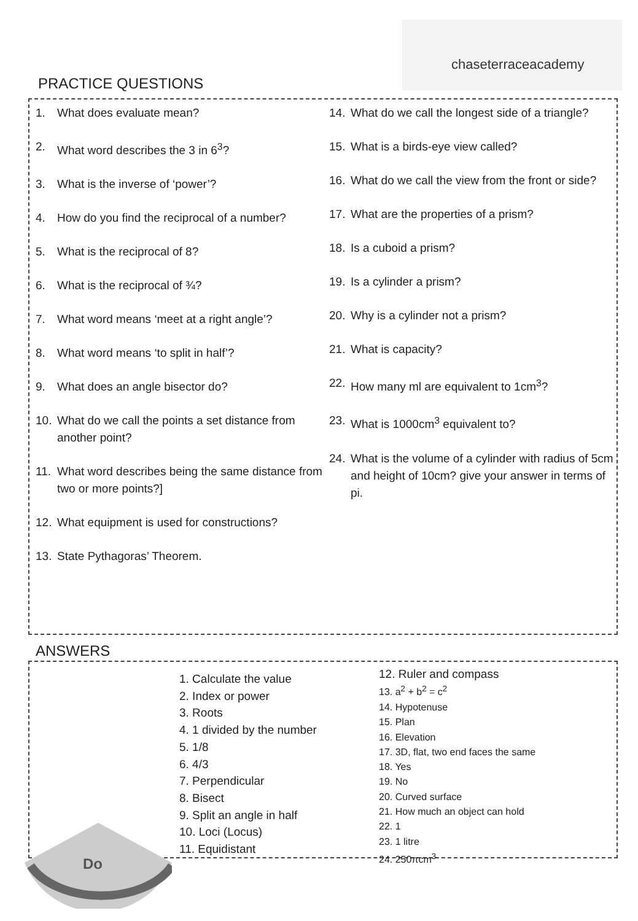chaseterraceacademy
PRACTICE QUESTIONS
1. What does evaluate mean?
2. What word describes the 3 in 6<sup>3</sup>?
3. What is the inverse of ‘power’?
4. How do you find the reciprocal of a number?
5. What is the reciprocal of 8?
6. What is the reciprocal of ¾?
7. What word means ‘meet at a right angle’?
8. What word means ‘to split in half’?
9. What does an angle bisector do?
10. What do we call the points a set distance from another point?
11. What word describes being the same distance from two or more points?]
12. What equipment is used for constructions?
13. State Pythagoras’ Theorem.
14. What do we call the longest side of a triangle?
15. What is a birds-eye view called?
16. What do we call the view from the front or side?
17. What are the properties of a prism?
18. Is a cuboid a prism?
19. Is a cylinder a prism?
20. Why is a cylinder not a prism?
21. What is capacity?
22. How many ml are equivalent to 1cm<sup>3</sup>?
23. What is 1000cm<sup>3</sup> equivalent to?
24. What is the volume of a cylinder with radius of 5cm and height of 10cm? give your answer in terms of pi.
ANSWERS
1. Calculate the value
2. Index or power
3. Roots
4. 1 divided by the number
5. 1/8
6. 4/3
7. Perpendicular
8. Bisect
9. Split an angle in half
10. Loci (Locus)
11. Equidistant
12. Ruler and compass
13. a<sup>2</sup> + b<sup>2</sup> = c<sup>2</sup>
14. Hypotenuse
15. Plan
16. Elevation
17. 3D, flat, two end faces the same
18. Yes
19. No
20. Curved surface
21. How much an object can hold
22. 1
23. 1 litre
24. 250πcm<sup>3</sup>
Do